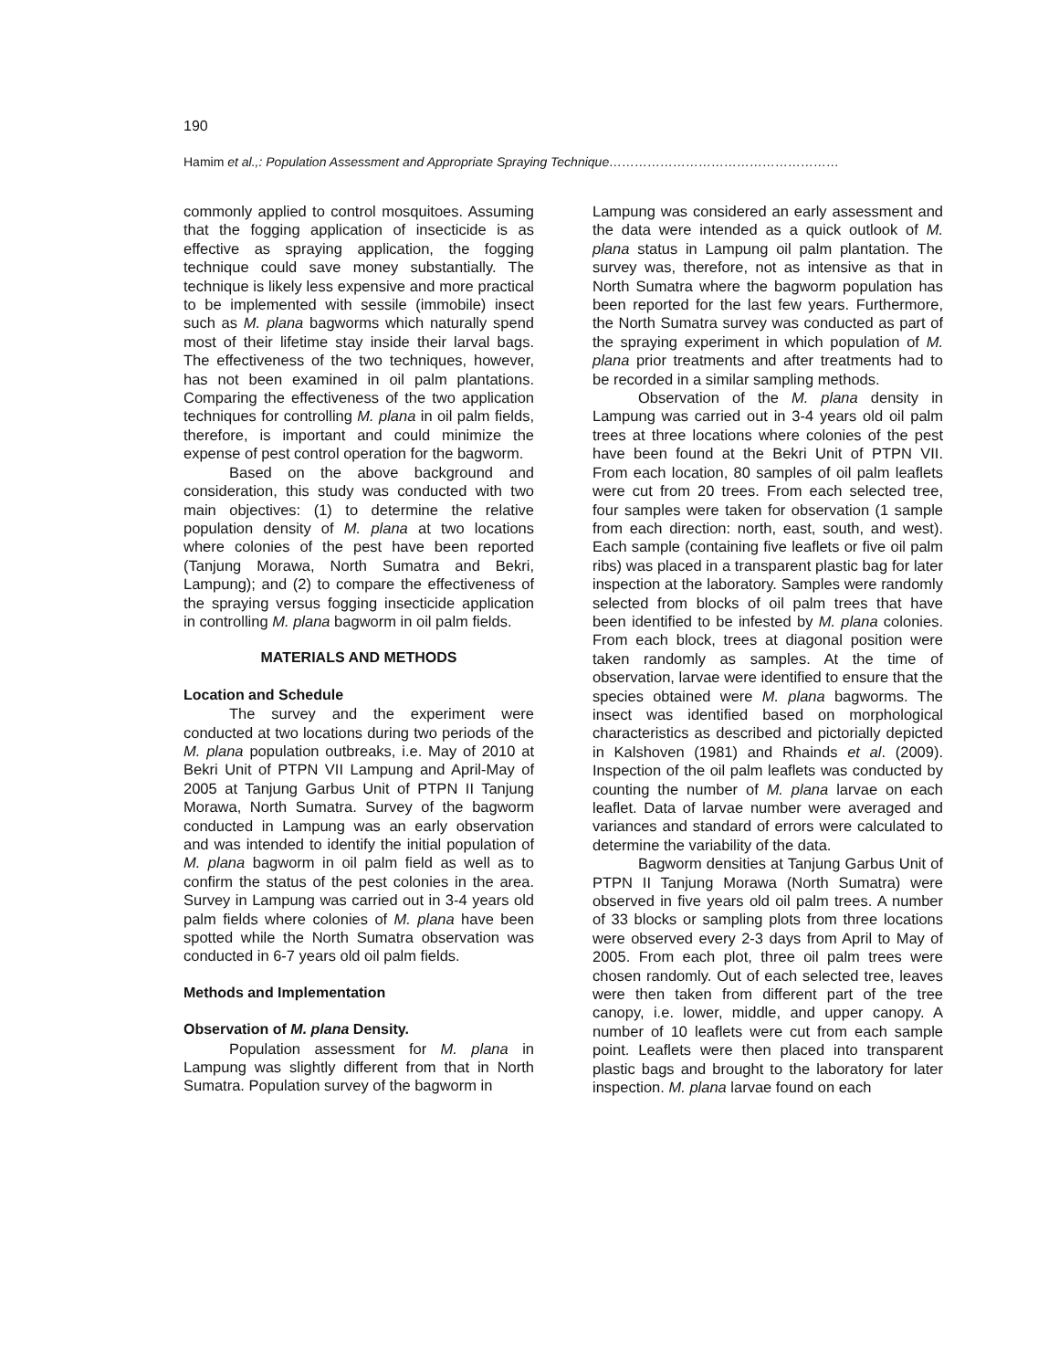190
Hamim et al.,: Population Assessment and Appropriate Spraying Technique………………………………………………
commonly applied to control mosquitoes. Assuming that the fogging application of insecticide is as effective as spraying application, the fogging technique could save money substantially. The technique is likely less expensive and more practical to be implemented with sessile (immobile) insect such as M. plana bagworms which naturally spend most of their lifetime stay inside their larval bags. The effectiveness of the two techniques, however, has not been examined in oil palm plantations. Comparing the effectiveness of the two application techniques for controlling M. plana in oil palm fields, therefore, is important and could minimize the expense of pest control operation for the bagworm.
Based on the above background and consideration, this study was conducted with two main objectives: (1) to determine the relative population density of M. plana at two locations where colonies of the pest have been reported (Tanjung Morawa, North Sumatra and Bekri, Lampung); and (2) to compare the effectiveness of the spraying versus fogging insecticide application in controlling M. plana bagworm in oil palm fields.
MATERIALS AND METHODS
Location and Schedule
The survey and the experiment were conducted at two locations during two periods of the M. plana population outbreaks, i.e. May of 2010 at Bekri Unit of PTPN VII Lampung and April-May of 2005 at Tanjung Garbus Unit of PTPN II Tanjung Morawa, North Sumatra. Survey of the bagworm conducted in Lampung was an early observation and was intended to identify the initial population of M. plana bagworm in oil palm field as well as to confirm the status of the pest colonies in the area. Survey in Lampung was carried out in 3-4 years old palm fields where colonies of M. plana have been spotted while the North Sumatra observation was conducted in 6-7 years old oil palm fields.
Methods and Implementation
Observation of M. plana Density.
Population assessment for M. plana in Lampung was slightly different from that in North Sumatra. Population survey of the bagworm in
Lampung was considered an early assessment and the data were intended as a quick outlook of M. plana status in Lampung oil palm plantation. The survey was, therefore, not as intensive as that in North Sumatra where the bagworm population has been reported for the last few years. Furthermore, the North Sumatra survey was conducted as part of the spraying experiment in which population of M. plana prior treatments and after treatments had to be recorded in a similar sampling methods.
Observation of the M. plana density in Lampung was carried out in 3-4 years old oil palm trees at three locations where colonies of the pest have been found at the Bekri Unit of PTPN VII. From each location, 80 samples of oil palm leaflets were cut from 20 trees. From each selected tree, four samples were taken for observation (1 sample from each direction: north, east, south, and west). Each sample (containing five leaflets or five oil palm ribs) was placed in a transparent plastic bag for later inspection at the laboratory. Samples were randomly selected from blocks of oil palm trees that have been identified to be infested by M. plana colonies. From each block, trees at diagonal position were taken randomly as samples. At the time of observation, larvae were identified to ensure that the species obtained were M. plana bagworms. The insect was identified based on morphological characteristics as described and pictorially depicted in Kalshoven (1981) and Rhainds et al. (2009). Inspection of the oil palm leaflets was conducted by counting the number of M. plana larvae on each leaflet. Data of larvae number were averaged and variances and standard of errors were calculated to determine the variability of the data.
Bagworm densities at Tanjung Garbus Unit of PTPN II Tanjung Morawa (North Sumatra) were observed in five years old oil palm trees. A number of 33 blocks or sampling plots from three locations were observed every 2-3 days from April to May of 2005. From each plot, three oil palm trees were chosen randomly. Out of each selected tree, leaves were then taken from different part of the tree canopy, i.e. lower, middle, and upper canopy. A number of 10 leaflets were cut from each sample point. Leaflets were then placed into transparent plastic bags and brought to the laboratory for later inspection. M. plana larvae found on each